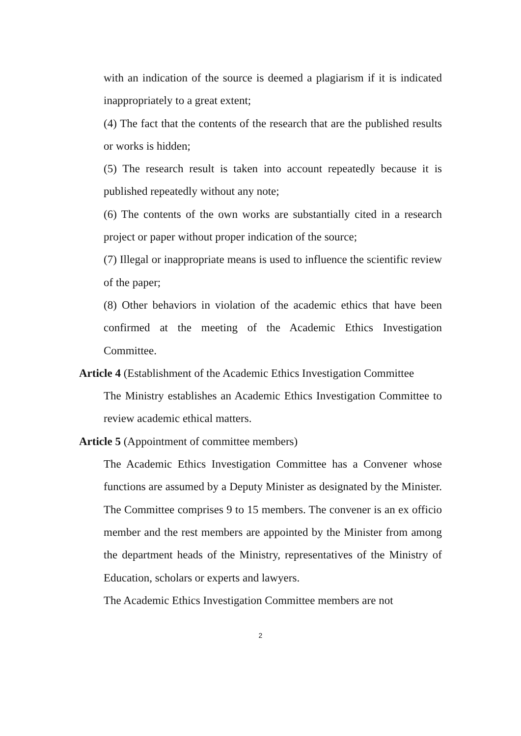with an indication of the source is deemed a plagiarism if it is indicated inappropriately to a great extent;
(4) The fact that the contents of the research that are the published results or works is hidden;
(5) The research result is taken into account repeatedly because it is published repeatedly without any note;
(6) The contents of the own works are substantially cited in a research project or paper without proper indication of the source;
(7) Illegal or inappropriate means is used to influence the scientific review of the paper;
(8) Other behaviors in violation of the academic ethics that have been confirmed at the meeting of the Academic Ethics Investigation Committee.
Article 4 (Establishment of the Academic Ethics Investigation Committee
The Ministry establishes an Academic Ethics Investigation Committee to review academic ethical matters.
Article 5 (Appointment of committee members)
The Academic Ethics Investigation Committee has a Convener whose functions are assumed by a Deputy Minister as designated by the Minister. The Committee comprises 9 to 15 members. The convener is an ex officio member and the rest members are appointed by the Minister from among the department heads of the Ministry, representatives of the Ministry of Education, scholars or experts and lawyers.
The Academic Ethics Investigation Committee members are not
2